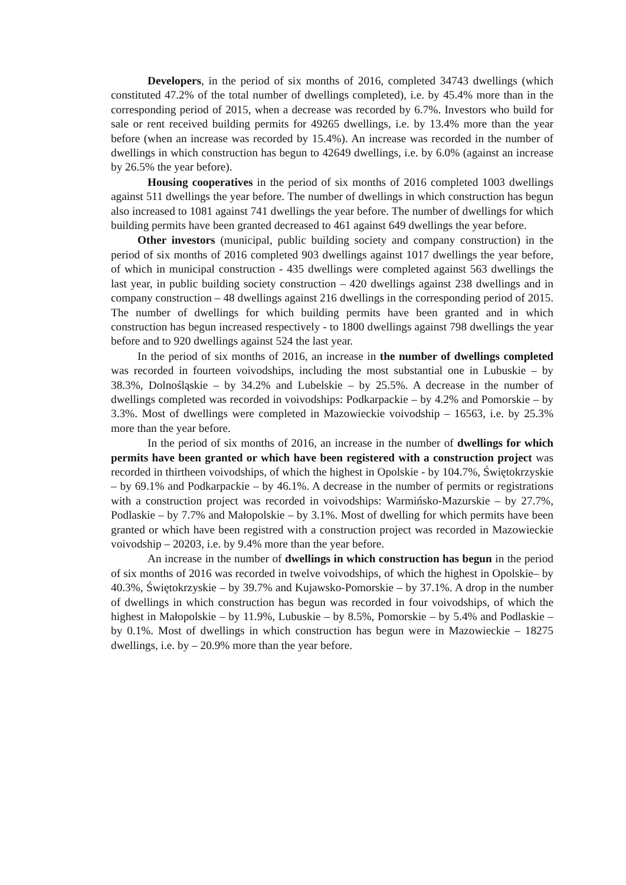Developers, in the period of six months of 2016, completed 34743 dwellings (which constituted 47.2% of the total number of dwellings completed), i.e. by 45.4% more than in the corresponding period of 2015, when a decrease was recorded by 6.7%. Investors who build for sale or rent received building permits for 49265 dwellings, i.e. by 13.4% more than the year before (when an increase was recorded by 15.4%). An increase was recorded in the number of dwellings in which construction has begun to 42649 dwellings, i.e. by 6.0% (against an increase by 26.5% the year before).
Housing cooperatives in the period of six months of 2016 completed 1003 dwellings against 511 dwellings the year before. The number of dwellings in which construction has begun also increased to 1081 against 741 dwellings the year before. The number of dwellings for which building permits have been granted decreased to 461 against 649 dwellings the year before.
Other investors (municipal, public building society and company construction) in the period of six months of 2016 completed 903 dwellings against 1017 dwellings the year before, of which in municipal construction - 435 dwellings were completed against 563 dwellings the last year, in public building society construction – 420 dwellings against 238 dwellings and in company construction – 48 dwellings against 216 dwellings in the corresponding period of 2015. The number of dwellings for which building permits have been granted and in which construction has begun increased respectively - to 1800 dwellings against 798 dwellings the year before and to 920 dwellings against 524 the last year.
In the period of six months of 2016, an increase in the number of dwellings completed was recorded in fourteen voivodships, including the most substantial one in Lubuskie – by 38.3%, Dolnośląskie – by 34.2% and Lubelskie – by 25.5%. A decrease in the number of dwellings completed was recorded in voivodships: Podkarpackie – by 4.2% and Pomorskie – by 3.3%. Most of dwellings were completed in Mazowieckie voivodship – 16563, i.e. by 25.3% more than the year before.
In the period of six months of 2016, an increase in the number of dwellings for which permits have been granted or which have been registered with a construction project was recorded in thirtheen voivodships, of which the highest in Opolskie - by 104.7%, Świętokrzyskie – by 69.1% and Podkarpackie – by 46.1%. A decrease in the number of permits or registrations with a construction project was recorded in voivodships: Warmińsko-Mazurskie – by 27.7%, Podlaskie – by 7.7% and Małopolskie – by 3.1%. Most of dwelling for which permits have been granted or which have been registred with a construction project was recorded in Mazowieckie voivodship – 20203, i.e. by 9.4% more than the year before.
An increase in the number of dwellings in which construction has begun in the period of six months of 2016 was recorded in twelve voivodships, of which the highest in Opolskie– by 40.3%, Świętokrzyskie – by 39.7% and Kujawsko-Pomorskie – by 37.1%. A drop in the number of dwellings in which construction has begun was recorded in four voivodships, of which the highest in Małopolskie – by 11.9%, Lubuskie – by 8.5%, Pomorskie – by 5.4% and Podlaskie – by 0.1%. Most of dwellings in which construction has begun were in Mazowieckie – 18275 dwellings, i.e. by – 20.9% more than the year before.